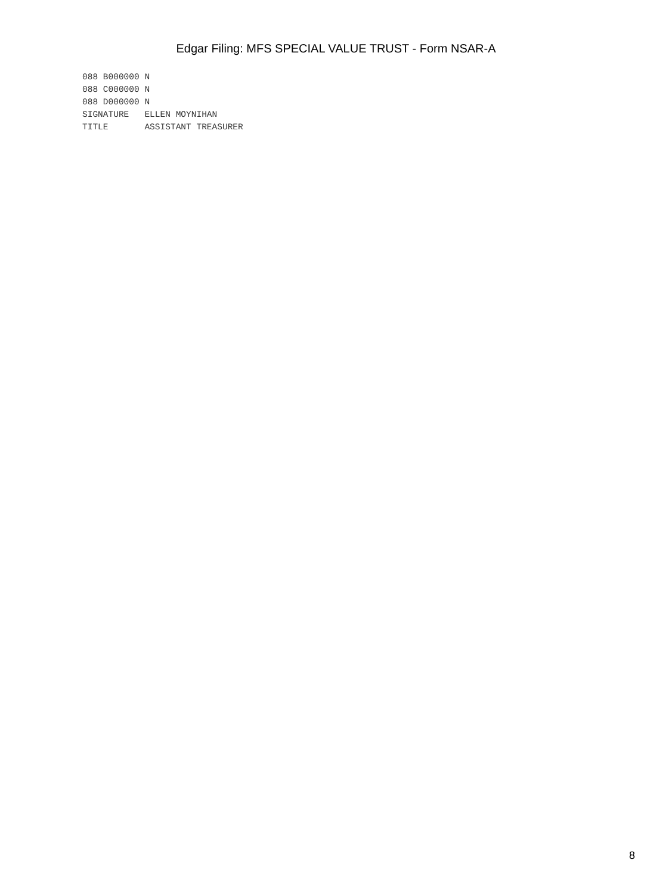Edgar Filing: MFS SPECIAL VALUE TRUST - Form NSAR-A
088 B000000 N
088 C000000 N
088 D000000 N
SIGNATURE   ELLEN MOYNIHAN
TITLE       ASSISTANT TREASURER
8